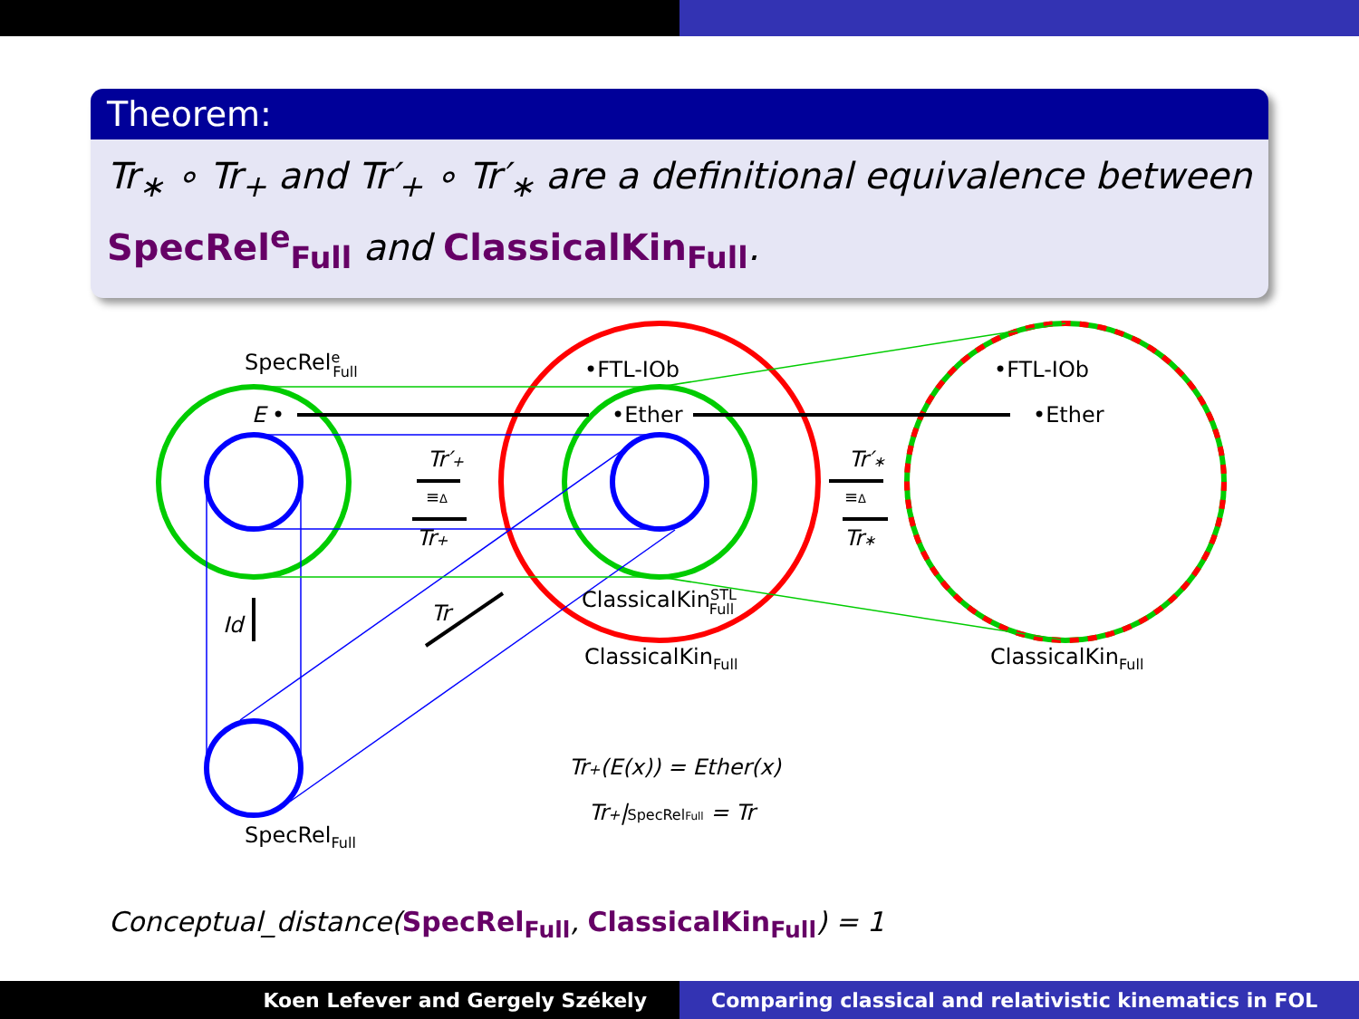Theorem:
Tr<sub>∗</sub> ∘ Tr<sub>+</sub> and Tr′<sub>+</sub> ∘ Tr′<sub>∗</sub> are a definitional equivalence between SpecRel<sup>e</sup><sub>Full</sub> and ClassicalKin<sub>Full</sub>.
SpecReleFull
E
•
•FTL-IOb
•Ether
•FTL-IOb
•Ether
Tr′+
≡Δ
Tr+
Tr′∗
≡Δ
Tr∗
Id
Tr
ClassicalKinSTLFull
ClassicalKinFull
ClassicalKinFull
SpecRelFull
Tr+(E(x)) = Ether(x)
Tr+|SpecRelFull = Tr
Conceptual_distance(SpecRel<sub>Full</sub>, ClassicalKin<sub>Full</sub>) = 1
Koen Lefever and Gergely Székely Comparing classical and relativistic kinematics in FOL